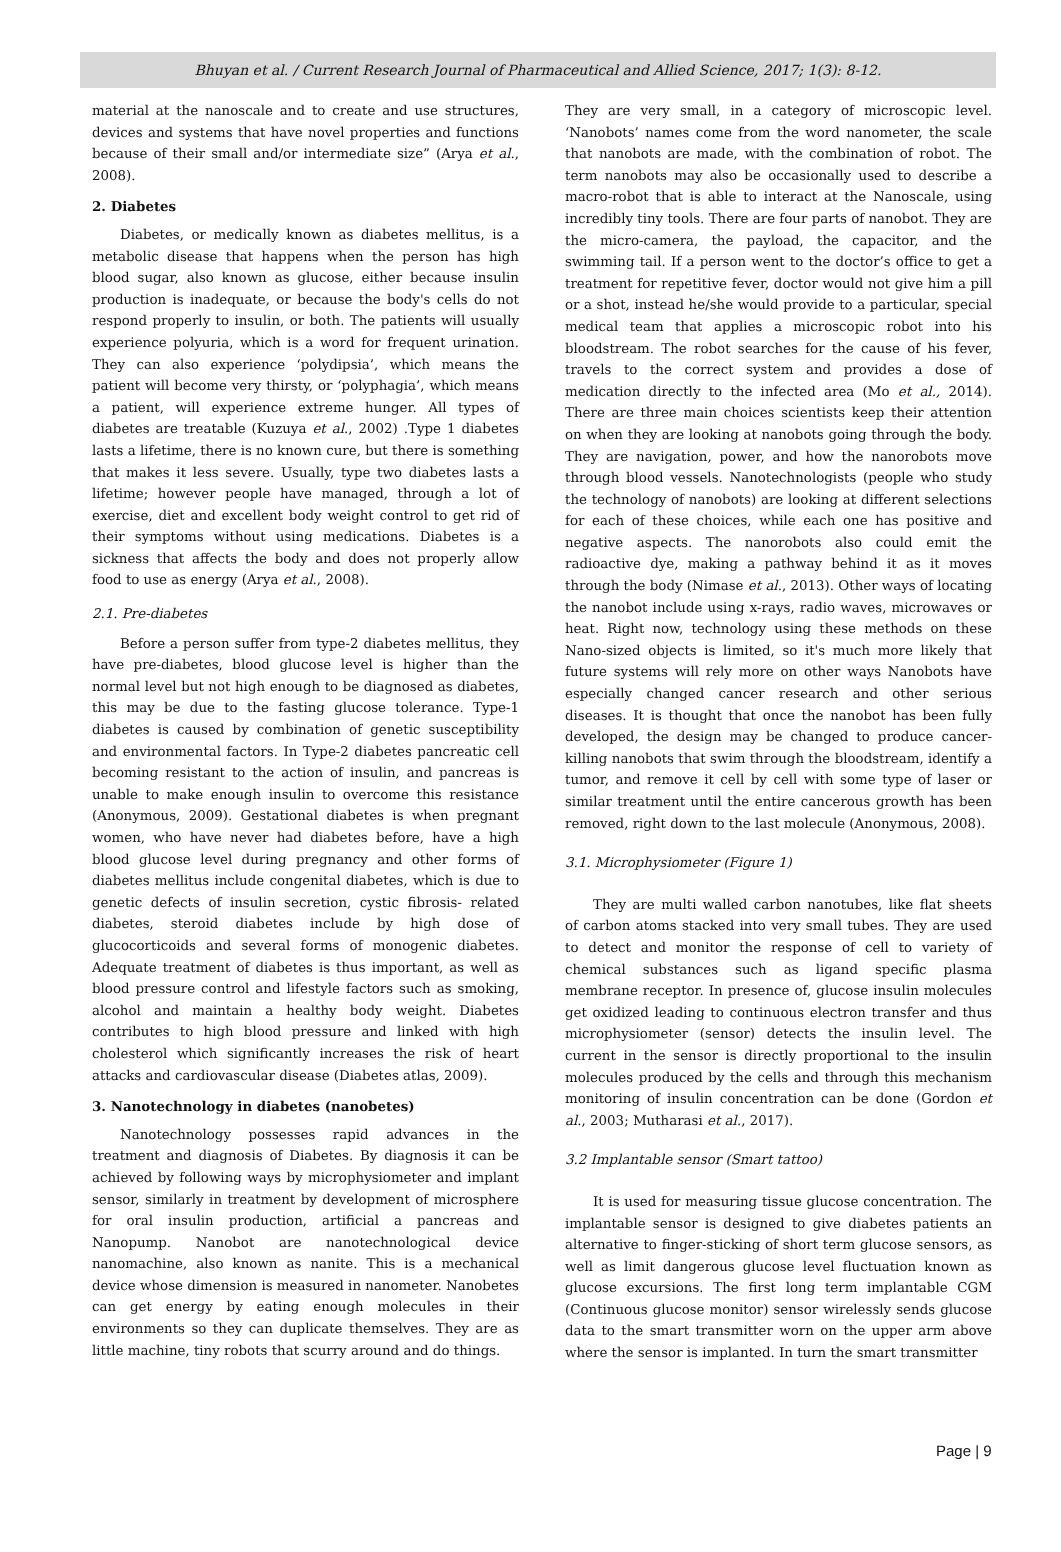Bhuyan et al. / Current Research Journal of Pharmaceutical and Allied Science, 2017; 1(3): 8-12.
material at the nanoscale and to create and use structures, devices and systems that have novel properties and functions because of their small and/or intermediate size” (Arya et al., 2008).
2. Diabetes
Diabetes, or medically known as diabetes mellitus, is a metabolic disease that happens when the person has high blood sugar, also known as glucose, either because insulin production is inadequate, or because the body's cells do not respond properly to insulin, or both. The patients will usually experience polyuria, which is a word for frequent urination. They can also experience ‘polydipsia’, which means the patient will become very thirsty, or ‘polyphagia’, which means a patient, will experience extreme hunger. All types of diabetes are treatable (Kuzuya et al., 2002) .Type 1 diabetes lasts a lifetime, there is no known cure, but there is something that makes it less severe. Usually, type two diabetes lasts a lifetime; however people have managed, through a lot of exercise, diet and excellent body weight control to get rid of their symptoms without using medications. Diabetes is a sickness that affects the body and does not properly allow food to use as energy (Arya et al., 2008).
2.1. Pre-diabetes
Before a person suffer from type-2 diabetes mellitus, they have pre-diabetes, blood glucose level is higher than the normal level but not high enough to be diagnosed as diabetes, this may be due to the fasting glucose tolerance. Type-1 diabetes is caused by combination of genetic susceptibility and environmental factors. In Type-2 diabetes pancreatic cell becoming resistant to the action of insulin, and pancreas is unable to make enough insulin to overcome this resistance (Anonymous, 2009). Gestational diabetes is when pregnant women, who have never had diabetes before, have a high blood glucose level during pregnancy and other forms of diabetes mellitus include congenital diabetes, which is due to genetic defects of insulin secretion, cystic fibrosis- related diabetes, steroid diabetes include by high dose of glucocorticoids and several forms of monogenic diabetes. Adequate treatment of diabetes is thus important, as well as blood pressure control and lifestyle factors such as smoking, alcohol and maintain a healthy body weight. Diabetes contributes to high blood pressure and linked with high cholesterol which significantly increases the risk of heart attacks and cardiovascular disease (Diabetes atlas, 2009).
3. Nanotechnology in diabetes (nanobetes)
Nanotechnology possesses rapid advances in the treatment and diagnosis of Diabetes. By diagnosis it can be achieved by following ways by microphysiometer and implant sensor, similarly in treatment by development of microsphere for oral insulin production, artificial a pancreas and Nanopump. Nanobot are nanotechnological device nanomachine, also known as nanite. This is a mechanical device whose dimension is measured in nanometer. Nanobetes can get energy by eating enough molecules in their environments so they can duplicate themselves. They are as little machine, tiny robots that scurry around and do things.
They are very small, in a category of microscopic level. ‘Nanobots’ names come from the word nanometer, the scale that nanobots are made, with the combination of robot. The term nanobots may also be occasionally used to describe a macro-robot that is able to interact at the Nanoscale, using incredibly tiny tools. There are four parts of nanobot. They are the micro-camera, the payload, the capacitor, and the swimming tail. If a person went to the doctor’s office to get a treatment for repetitive fever, doctor would not give him a pill or a shot, instead he/she would provide to a particular, special medical team that applies a microscopic robot into his bloodstream. The robot searches for the cause of his fever, travels to the correct system and provides a dose of medication directly to the infected area (Mo et al., 2014). There are three main choices scientists keep their attention on when they are looking at nanobots going through the body. They are navigation, power, and how the nanorobots move through blood vessels. Nanotechnologists (people who study the technology of nanobots) are looking at different selections for each of these choices, while each one has positive and negative aspects. The nanorobots also could emit the radioactive dye, making a pathway behind it as it moves through the body (Nimase et al., 2013). Other ways of locating the nanobot include using x-rays, radio waves, microwaves or heat. Right now, technology using these methods on these Nano-sized objects is limited, so it's much more likely that future systems will rely more on other ways Nanobots have especially changed cancer research and other serious diseases. It is thought that once the nanobot has been fully developed, the design may be changed to produce cancer-killing nanobots that swim through the bloodstream, identify a tumor, and remove it cell by cell with some type of laser or similar treatment until the entire cancerous growth has been removed, right down to the last molecule (Anonymous, 2008).
3.1. Microphysiometer (Figure 1)
They are multi walled carbon nanotubes, like flat sheets of carbon atoms stacked into very small tubes. They are used to detect and monitor the response of cell to variety of chemical substances such as ligand specific plasma membrane receptor. In presence of, glucose insulin molecules get oxidized leading to continuous electron transfer and thus microphysiometer (sensor) detects the insulin level. The current in the sensor is directly proportional to the insulin molecules produced by the cells and through this mechanism monitoring of insulin concentration can be done (Gordon et al., 2003; Mutharasi et al., 2017).
3.2 Implantable sensor (Smart tattoo)
It is used for measuring tissue glucose concentration. The implantable sensor is designed to give diabetes patients an alternative to finger-sticking of short term glucose sensors, as well as limit dangerous glucose level fluctuation known as glucose excursions. The first long term implantable CGM (Continuous glucose monitor) sensor wirelessly sends glucose data to the smart transmitter worn on the upper arm above where the sensor is implanted. In turn the smart transmitter
Page | 9